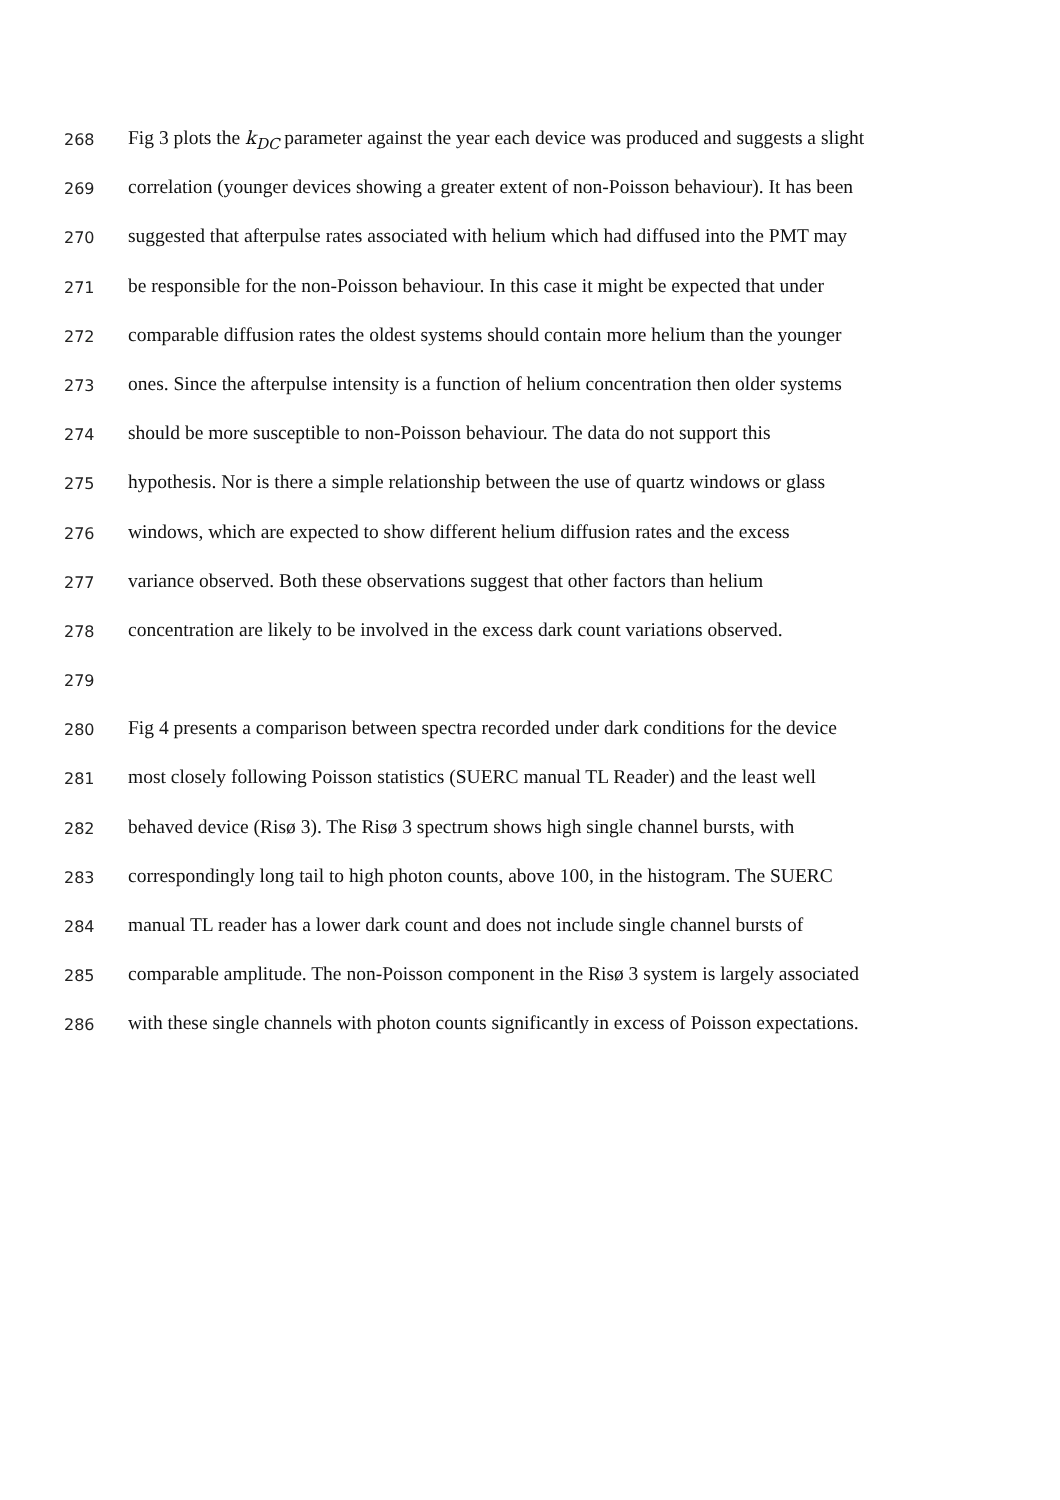268 Fig 3 plots the k<sub>DC</sub> parameter against the year each device was produced and suggests a slight
269 correlation (younger devices showing a greater extent of non-Poisson behaviour). It has been
270 suggested that afterpulse rates associated with helium which had diffused into the PMT may
271 be responsible for the non-Poisson behaviour. In this case it might be expected that under
272 comparable diffusion rates the oldest systems should contain more helium than the younger
273 ones. Since the afterpulse intensity is a function of helium concentration then older systems
274 should be more susceptible to non-Poisson behaviour. The data do not support this
275 hypothesis. Nor is there a simple relationship between the use of quartz windows or glass
276 windows, which are expected to show different helium diffusion rates and the excess
277 variance observed. Both these observations suggest that other factors than helium
278 concentration are likely to be involved in the excess dark count variations observed.
279
280 Fig 4 presents a comparison between spectra recorded under dark conditions for the device
281 most closely following Poisson statistics (SUERC manual TL Reader) and the least well
282 behaved device (Risø 3). The Risø 3 spectrum shows high single channel bursts, with
283 correspondingly long tail to high photon counts, above 100, in the histogram. The SUERC
284 manual TL reader has a lower dark count and does not include single channel bursts of
285 comparable amplitude. The non-Poisson component in the Risø 3 system is largely associated
286 with these single channels with photon counts significantly in excess of Poisson expectations.